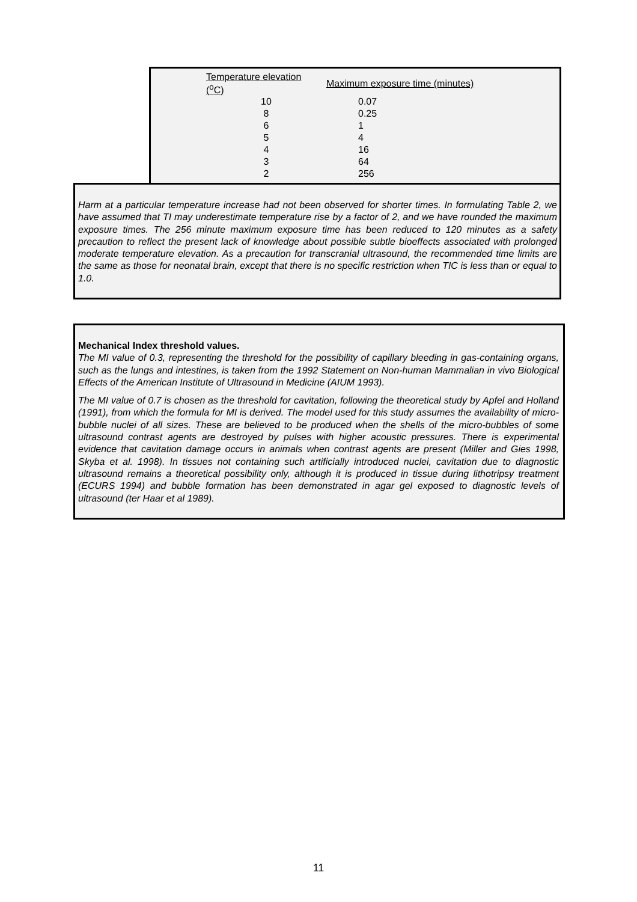| Temperature elevation (<sup>o</sup>C) | Maximum exposure time (minutes) |
| --- | --- |
| 10 | 0.07 |
| 8 | 0.25 |
| 6 | 1 |
| 5 | 4 |
| 4 | 16 |
| 3 | 64 |
| 2 | 256 |
Harm at a particular temperature increase had not been observed for shorter times. In formulating Table 2, we have assumed that TI may underestimate temperature rise by a factor of 2, and we have rounded the maximum exposure times. The 256 minute maximum exposure time has been reduced to 120 minutes as a safety precaution to reflect the present lack of knowledge about possible subtle bioeffects associated with prolonged moderate temperature elevation. As a precaution for transcranial ultrasound, the recommended time limits are the same as those for neonatal brain, except that there is no specific restriction when TIC is less than or equal to 1.0.
Mechanical Index threshold values.
The MI value of 0.3, representing the threshold for the possibility of capillary bleeding in gas-containing organs, such as the lungs and intestines, is taken from the 1992 Statement on Non-human Mammalian in vivo Biological Effects of the American Institute of Ultrasound in Medicine (AIUM 1993).
The MI value of 0.7 is chosen as the threshold for cavitation, following the theoretical study by Apfel and Holland (1991), from which the formula for MI is derived. The model used for this study assumes the availability of micro-bubble nuclei of all sizes. These are believed to be produced when the shells of the micro-bubbles of some ultrasound contrast agents are destroyed by pulses with higher acoustic pressures. There is experimental evidence that cavitation damage occurs in animals when contrast agents are present (Miller and Gies 1998, Skyba et al. 1998). In tissues not containing such artificially introduced nuclei, cavitation due to diagnostic ultrasound remains a theoretical possibility only, although it is produced in tissue during lithotripsy treatment (ECURS 1994) and bubble formation has been demonstrated in agar gel exposed to diagnostic levels of ultrasound (ter Haar et al 1989).
11